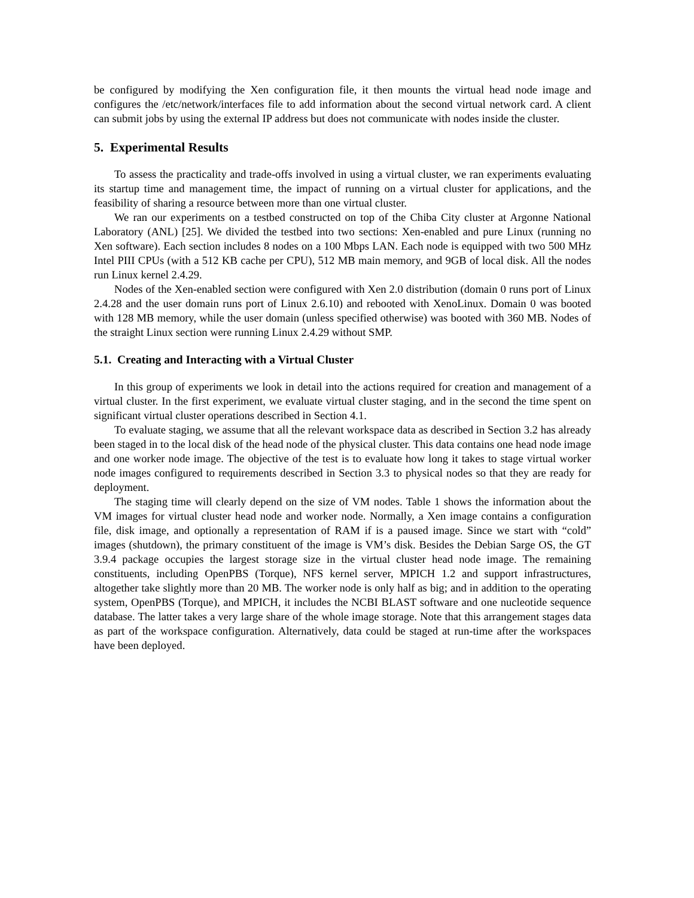be configured by modifying the Xen configuration file, it then mounts the virtual head node image and configures the /etc/network/interfaces file to add information about the second virtual network card. A client can submit jobs by using the external IP address but does not communicate with nodes inside the cluster.
5. Experimental Results
To assess the practicality and trade-offs involved in using a virtual cluster, we ran experiments evaluating its startup time and management time, the impact of running on a virtual cluster for applications, and the feasibility of sharing a resource between more than one virtual cluster.
We ran our experiments on a testbed constructed on top of the Chiba City cluster at Argonne National Laboratory (ANL) [25]. We divided the testbed into two sections: Xen-enabled and pure Linux (running no Xen software). Each section includes 8 nodes on a 100 Mbps LAN. Each node is equipped with two 500 MHz Intel PIII CPUs (with a 512 KB cache per CPU), 512 MB main memory, and 9GB of local disk. All the nodes run Linux kernel 2.4.29.
Nodes of the Xen-enabled section were configured with Xen 2.0 distribution (domain 0 runs port of Linux 2.4.28 and the user domain runs port of Linux 2.6.10) and rebooted with XenoLinux. Domain 0 was booted with 128 MB memory, while the user domain (unless specified otherwise) was booted with 360 MB. Nodes of the straight Linux section were running Linux 2.4.29 without SMP.
5.1. Creating and Interacting with a Virtual Cluster
In this group of experiments we look in detail into the actions required for creation and management of a virtual cluster. In the first experiment, we evaluate virtual cluster staging, and in the second the time spent on significant virtual cluster operations described in Section 4.1.
To evaluate staging, we assume that all the relevant workspace data as described in Section 3.2 has already been staged in to the local disk of the head node of the physical cluster. This data contains one head node image and one worker node image. The objective of the test is to evaluate how long it takes to stage virtual worker node images configured to requirements described in Section 3.3 to physical nodes so that they are ready for deployment.
The staging time will clearly depend on the size of VM nodes. Table 1 shows the information about the VM images for virtual cluster head node and worker node. Normally, a Xen image contains a configuration file, disk image, and optionally a representation of RAM if is a paused image. Since we start with “cold” images (shutdown), the primary constituent of the image is VM’s disk. Besides the Debian Sarge OS, the GT 3.9.4 package occupies the largest storage size in the virtual cluster head node image. The remaining constituents, including OpenPBS (Torque), NFS kernel server, MPICH 1.2 and support infrastructures, altogether take slightly more than 20 MB. The worker node is only half as big; and in addition to the operating system, OpenPBS (Torque), and MPICH, it includes the NCBI BLAST software and one nucleotide sequence database. The latter takes a very large share of the whole image storage. Note that this arrangement stages data as part of the workspace configuration. Alternatively, data could be staged at run-time after the workspaces have been deployed.